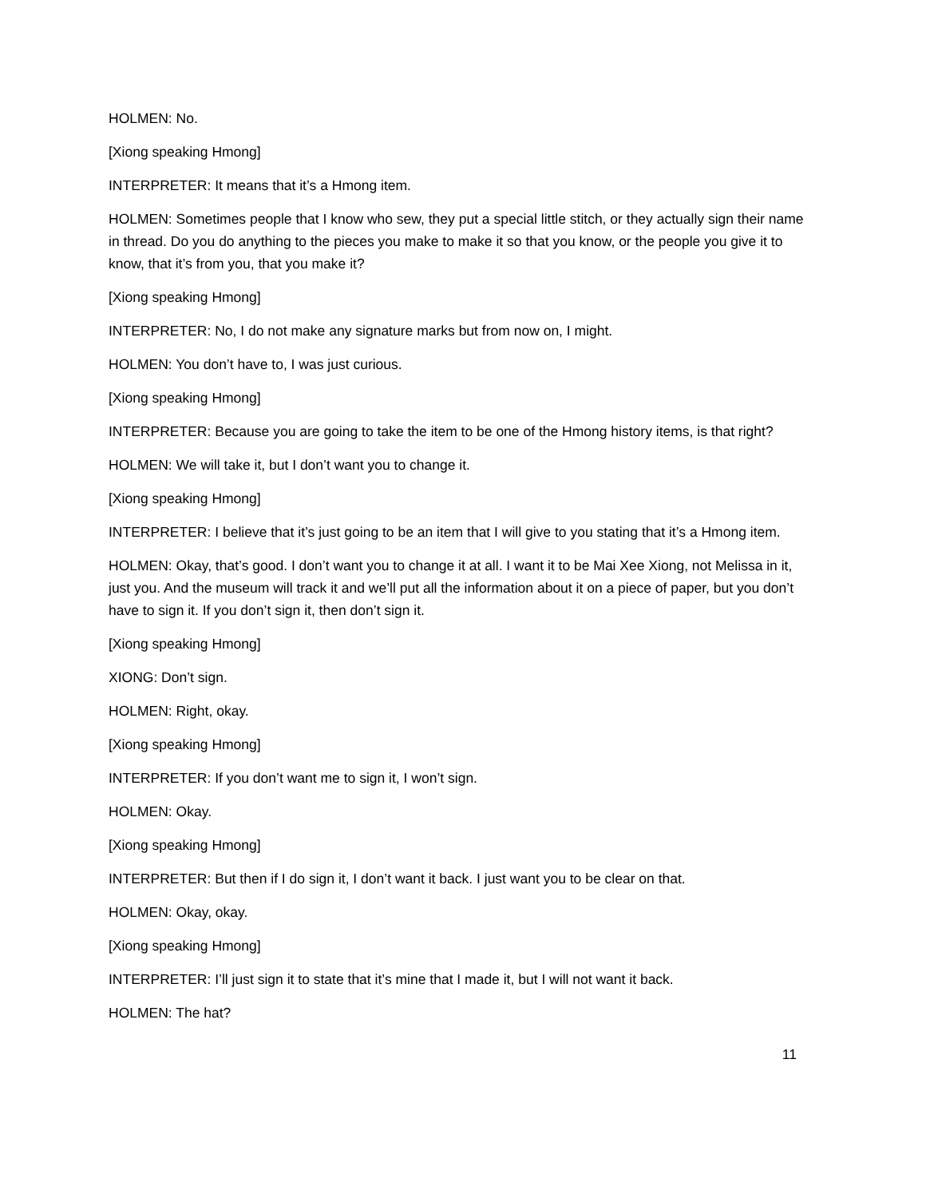HOLMEN: No.
[Xiong speaking Hmong]
INTERPRETER: It means that it’s a Hmong item.
HOLMEN: Sometimes people that I know who sew, they put a special little stitch, or they actually sign their name in thread. Do you do anything to the pieces you make to make it so that you know, or the people you give it to know, that it’s from you, that you make it?
[Xiong speaking Hmong]
INTERPRETER: No, I do not make any signature marks but from now on, I might.
HOLMEN: You don’t have to, I was just curious.
[Xiong speaking Hmong]
INTERPRETER: Because you are going to take the item to be one of the Hmong history items, is that right?
HOLMEN: We will take it, but I don’t want you to change it.
[Xiong speaking Hmong]
INTERPRETER: I believe that it’s just going to be an item that I will give to you stating that it’s a Hmong item.
HOLMEN: Okay, that’s good. I don’t want you to change it at all. I want it to be Mai Xee Xiong, not Melissa in it, just you. And the museum will track it and we’ll put all the information about it on a piece of paper, but you don’t have to sign it. If you don’t sign it, then don’t sign it.
[Xiong speaking Hmong]
XIONG: Don’t sign.
HOLMEN: Right, okay.
[Xiong speaking Hmong]
INTERPRETER: If you don’t want me to sign it, I won’t sign.
HOLMEN: Okay.
[Xiong speaking Hmong]
INTERPRETER: But then if I do sign it, I don’t want it back. I just want you to be clear on that.
HOLMEN: Okay, okay.
[Xiong speaking Hmong]
INTERPRETER: I’ll just sign it to state that it’s mine that I made it, but I will not want it back.
HOLMEN: The hat?
11